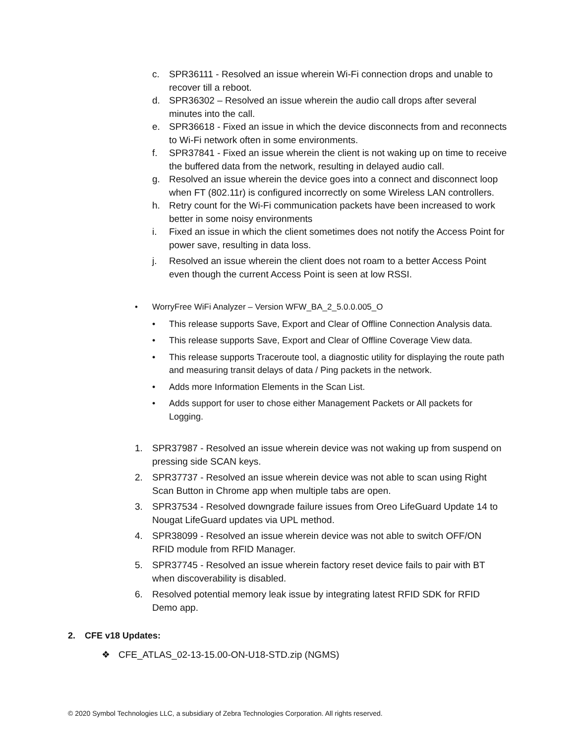c. SPR36111 - Resolved an issue wherein Wi-Fi connection drops and unable to recover till a reboot.
d. SPR36302 – Resolved an issue wherein the audio call drops after several minutes into the call.
e. SPR36618 - Fixed an issue in which the device disconnects from and reconnects to Wi-Fi network often in some environments.
f. SPR37841 - Fixed an issue wherein the client is not waking up on time to receive the buffered data from the network, resulting in delayed audio call.
g. Resolved an issue wherein the device goes into a connect and disconnect loop when FT (802.11r) is configured incorrectly on some Wireless LAN controllers.
h. Retry count for the Wi-Fi communication packets have been increased to work better in some noisy environments
i. Fixed an issue in which the client sometimes does not notify the Access Point for power save, resulting in data loss.
j. Resolved an issue wherein the client does not roam to a better Access Point even though the current Access Point is seen at low RSSI.
• WorryFree WiFi Analyzer – Version WFW_BA_2_5.0.0.005_O
• This release supports Save, Export and Clear of Offline Connection Analysis data.
• This release supports Save, Export and Clear of Offline Coverage View data.
• This release supports Traceroute tool, a diagnostic utility for displaying the route path and measuring transit delays of data / Ping packets in the network.
• Adds more Information Elements in the Scan List.
• Adds support for user to chose either Management Packets or All packets for Logging.
1. SPR37987 - Resolved an issue wherein device was not waking up from suspend on pressing side SCAN keys.
2. SPR37737 - Resolved an issue wherein device was not able to scan using Right Scan Button in Chrome app when multiple tabs are open.
3. SPR37534 - Resolved downgrade failure issues from Oreo LifeGuard Update 14 to Nougat LifeGuard updates via UPL method.
4. SPR38099 - Resolved an issue wherein device was not able to switch OFF/ON RFID module from RFID Manager.
5. SPR37745 - Resolved an issue wherein factory reset device fails to pair with BT when discoverability is disabled.
6. Resolved potential memory leak issue by integrating latest RFID SDK for RFID Demo app.
2. CFE v18 Updates:
❖ CFE_ATLAS_02-13-15.00-ON-U18-STD.zip (NGMS)
© 2020 Symbol Technologies LLC, a subsidiary of Zebra Technologies Corporation. All rights reserved.